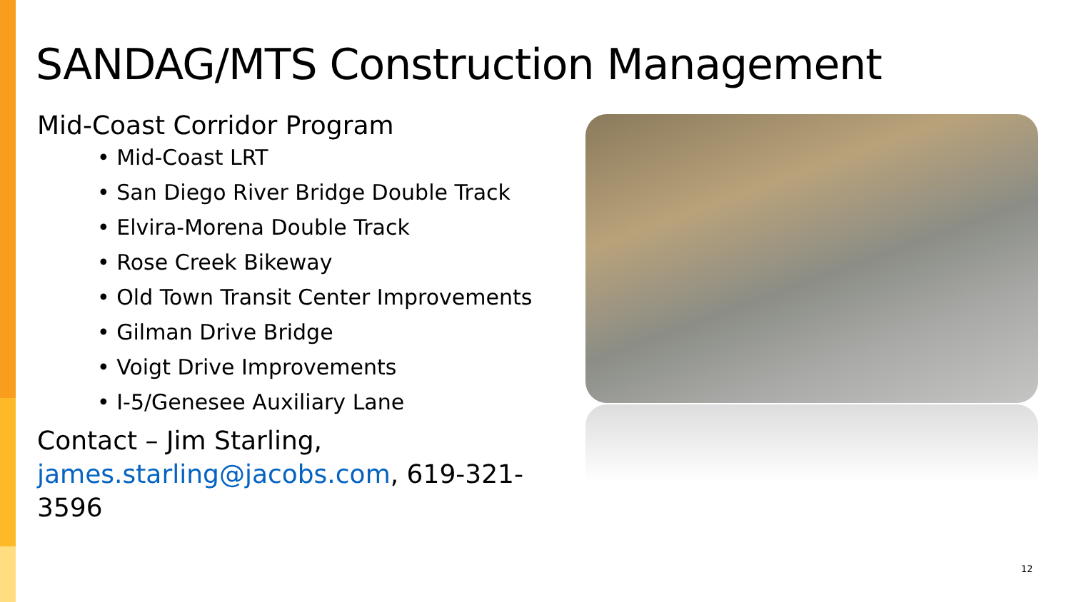SANDAG/MTS Construction Management
Mid-Coast Corridor Program
• Mid-Coast LRT
• San Diego River Bridge Double Track
• Elvira-Morena Double Track
• Rose Creek Bikeway
• Old Town Transit Center Improvements
• Gilman Drive Bridge
• Voigt Drive Improvements
• I-5/Genesee Auxiliary Lane
Contact – Jim Starling, james.starling@jacobs.com, 619-321-3596
12